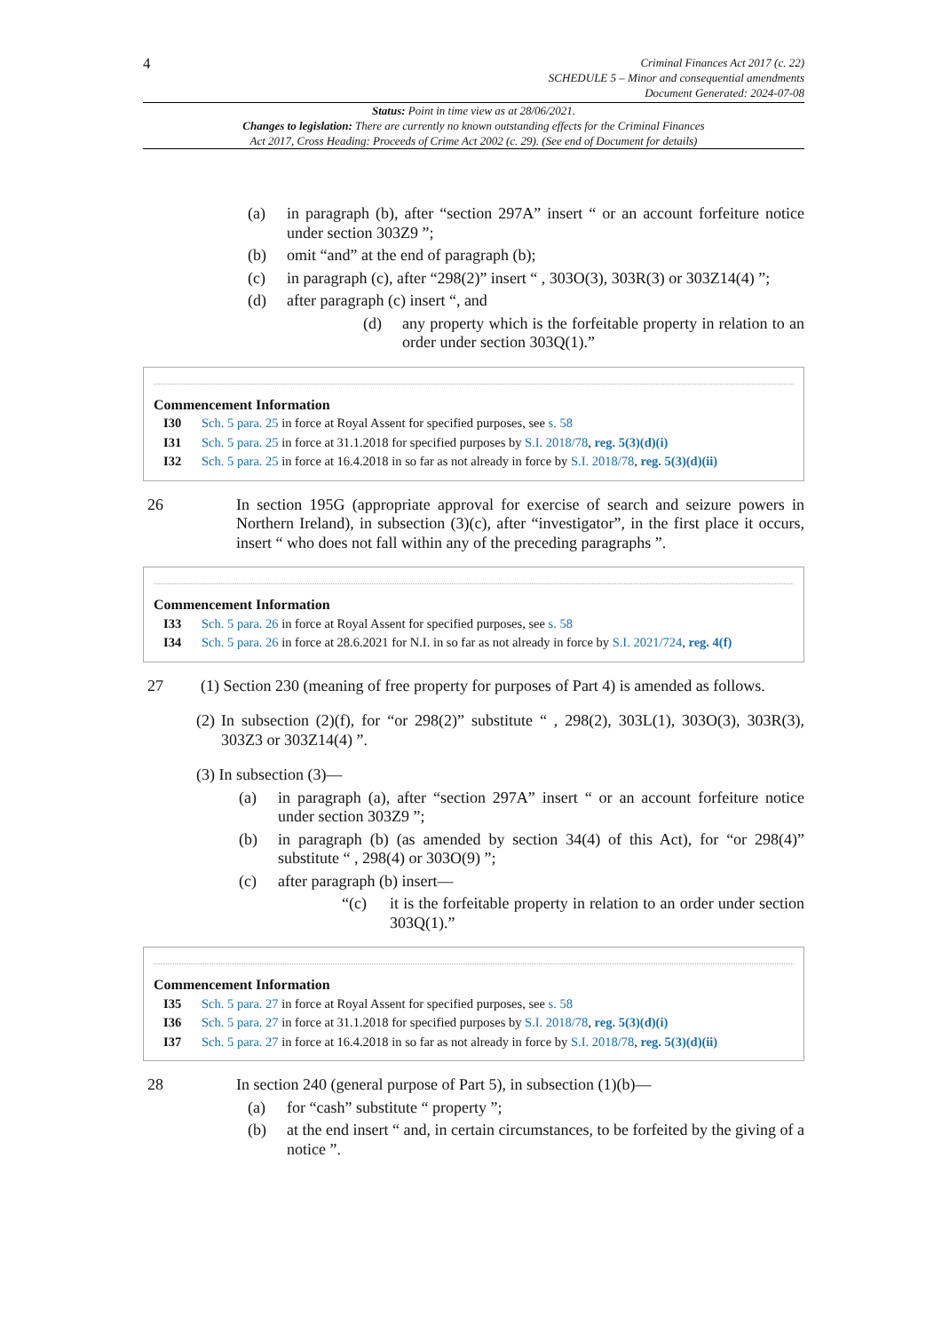4
Criminal Finances Act 2017 (c. 22)
SCHEDULE 5 – Minor and consequential amendments
Document Generated: 2024-07-08
Status: Point in time view as at 28/06/2021.
Changes to legislation: There are currently no known outstanding effects for the Criminal Finances
Act 2017, Cross Heading: Proceeds of Crime Act 2002 (c. 29). (See end of Document for details)
(a) in paragraph (b), after “section 297A” insert “ or an account forfeiture notice under section 303Z9 ”;
(b) omit “and” at the end of paragraph (b);
(c) in paragraph (c), after “298(2)” insert “ , 303O(3), 303R(3) or 303Z14(4) ”;
(d) after paragraph (c) insert “, and
(d) any property which is the forfeitable property in relation to an order under section 303Q(1).”
Commencement Information
I30 Sch. 5 para. 25 in force at Royal Assent for specified purposes, see s. 58
I31 Sch. 5 para. 25 in force at 31.1.2018 for specified purposes by S.I. 2018/78, reg. 5(3)(d)(i)
I32 Sch. 5 para. 25 in force at 16.4.2018 in so far as not already in force by S.I. 2018/78, reg. 5(3)(d)(ii)
26 In section 195G (appropriate approval for exercise of search and seizure powers in Northern Ireland), in subsection (3)(c), after “investigator”, in the first place it occurs, insert “ who does not fall within any of the preceding paragraphs ”.
Commencement Information
I33 Sch. 5 para. 26 in force at Royal Assent for specified purposes, see s. 58
I34 Sch. 5 para. 26 in force at 28.6.2021 for N.I. in so far as not already in force by S.I. 2021/724, reg. 4(f)
27 (1) Section 230 (meaning of free property for purposes of Part 4) is amended as follows.
(2)
In subsection (2)(f), for “or 298(2)” substitute “ , 298(2), 303L(1), 303O(3), 303R(3), 303Z3 or 303Z14(4) ”.
(3) In subsection (3)—
(a) in paragraph (a), after “section 297A” insert “ or an account forfeiture notice under section 303Z9 ”;
(b) in paragraph (b) (as amended by section 34(4) of this Act), for “or 298(4)” substitute “ , 298(4) or 303O(9) ”;
(c) after paragraph (b) insert—
“(c) it is the forfeitable property in relation to an order under section 303Q(1).”
Commencement Information
I35 Sch. 5 para. 27 in force at Royal Assent for specified purposes, see s. 58
I36 Sch. 5 para. 27 in force at 31.1.2018 for specified purposes by S.I. 2018/78, reg. 5(3)(d)(i)
I37 Sch. 5 para. 27 in force at 16.4.2018 in so far as not already in force by S.I. 2018/78, reg. 5(3)(d)(ii)
28 In section 240 (general purpose of Part 5), in subsection (1)(b)—
(a) for “cash” substitute “ property ”;
(b) at the end insert “ and, in certain circumstances, to be forfeited by the giving of a notice ”.